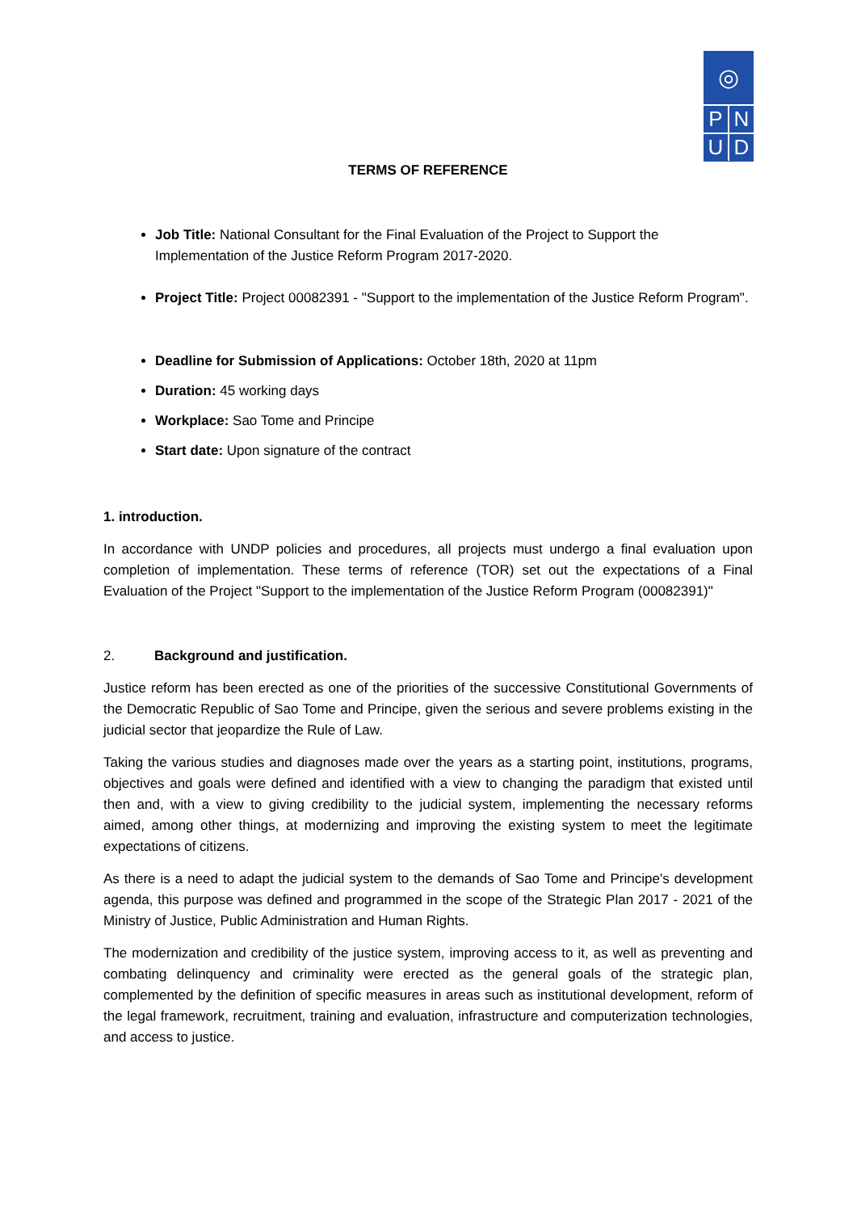◎
P N
U D
TERMS OF REFERENCE
Job Title: National Consultant for the Final Evaluation of the Project to Support the Implementation of the Justice Reform Program 2017-2020.
Project Title: Project 00082391 - "Support to the implementation of the Justice Reform Program".
Deadline for Submission of Applications: October 18th, 2020 at 11pm
Duration: 45 working days
Workplace: Sao Tome and Principe
Start date: Upon signature of the contract
1. introduction.
In accordance with UNDP policies and procedures, all projects must undergo a final evaluation upon completion of implementation. These terms of reference (TOR) set out the expectations of a Final Evaluation of the Project "Support to the implementation of the Justice Reform Program (00082391)"
2. Background and justification.
Justice reform has been erected as one of the priorities of the successive Constitutional Governments of the Democratic Republic of Sao Tome and Principe, given the serious and severe problems existing in the judicial sector that jeopardize the Rule of Law.
Taking the various studies and diagnoses made over the years as a starting point, institutions, programs, objectives and goals were defined and identified with a view to changing the paradigm that existed until then and, with a view to giving credibility to the judicial system, implementing the necessary reforms aimed, among other things, at modernizing and improving the existing system to meet the legitimate expectations of citizens.
As there is a need to adapt the judicial system to the demands of Sao Tome and Principe's development agenda, this purpose was defined and programmed in the scope of the Strategic Plan 2017 - 2021 of the Ministry of Justice, Public Administration and Human Rights.
The modernization and credibility of the justice system, improving access to it, as well as preventing and combating delinquency and criminality were erected as the general goals of the strategic plan, complemented by the definition of specific measures in areas such as institutional development, reform of the legal framework, recruitment, training and evaluation, infrastructure and computerization technologies, and access to justice.